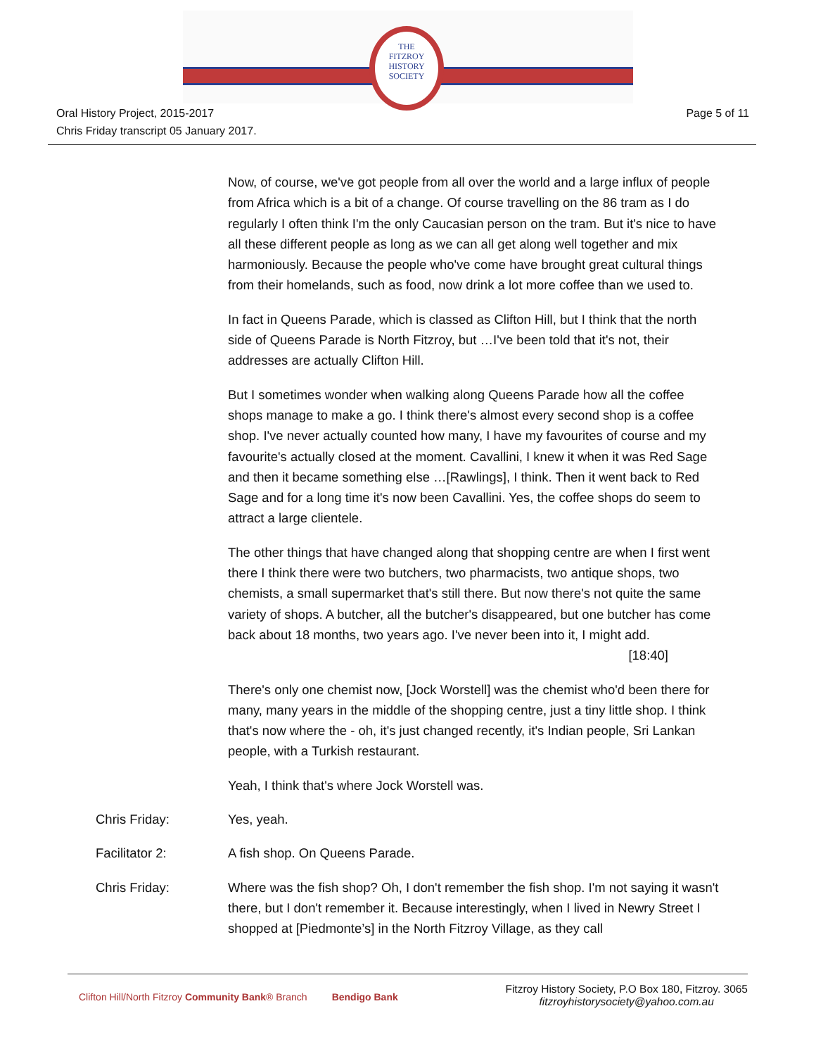THE
FITZROY
HISTORY
SOCIETY
Oral History Project, 2015-2017
Chris Friday transcript 05 January 2017.
Page 5 of 11
Now, of course, we've got people from all over the world and a large influx of people from Africa which is a bit of a change. Of course travelling on the 86 tram as I do regularly I often think I'm the only Caucasian person on the tram. But it's nice to have all these different people as long as we can all get along well together and mix harmoniously. Because the people who've come have brought great cultural things from their homelands, such as food, now drink a lot more coffee than we used to.
In fact in Queens Parade, which is classed as Clifton Hill, but I think that the north side of Queens Parade is North Fitzroy, but …I've been told that it's not, their addresses are actually Clifton Hill.
But I sometimes wonder when walking along Queens Parade how all the coffee shops manage to make a go. I think there's almost every second shop is a coffee shop. I've never actually counted how many, I have my favourites of course and my favourite's actually closed at the moment. Cavallini, I knew it when it was Red Sage and then it became something else …[Rawlings], I think. Then it went back to Red Sage and for a long time it's now been Cavallini. Yes, the coffee shops do seem to attract a large clientele.
The other things that have changed along that shopping centre are when I first went there I think there were two butchers, two pharmacists, two antique shops, two chemists, a small supermarket that's still there. But now there's not quite the same variety of shops. A butcher, all the butcher's disappeared, but one butcher has come back about 18 months, two years ago. I've never been into it, I might add. [18:40]
There's only one chemist now, [Jock Worstell] was the chemist who'd been there for many, many years in the middle of the shopping centre, just a tiny little shop. I think that's now where the - oh, it's just changed recently, it's Indian people, Sri Lankan people, with a Turkish restaurant.
Yeah, I think that's where Jock Worstell was.
Chris Friday: Yes, yeah.
Facilitator 2: A fish shop. On Queens Parade.
Chris Friday: Where was the fish shop? Oh, I don't remember the fish shop. I'm not saying it wasn't there, but I don't remember it. Because interestingly, when I lived in Newry Street I shopped at [Piedmonte’s] in the North Fitzroy Village, as they call
Clifton Hill/North Fitzroy Community Bank® Branch Bendigo Bank
Fitzroy History Society, P.O Box 180, Fitzroy. 3065
fitzroyhistorysociety@yahoo.com.au